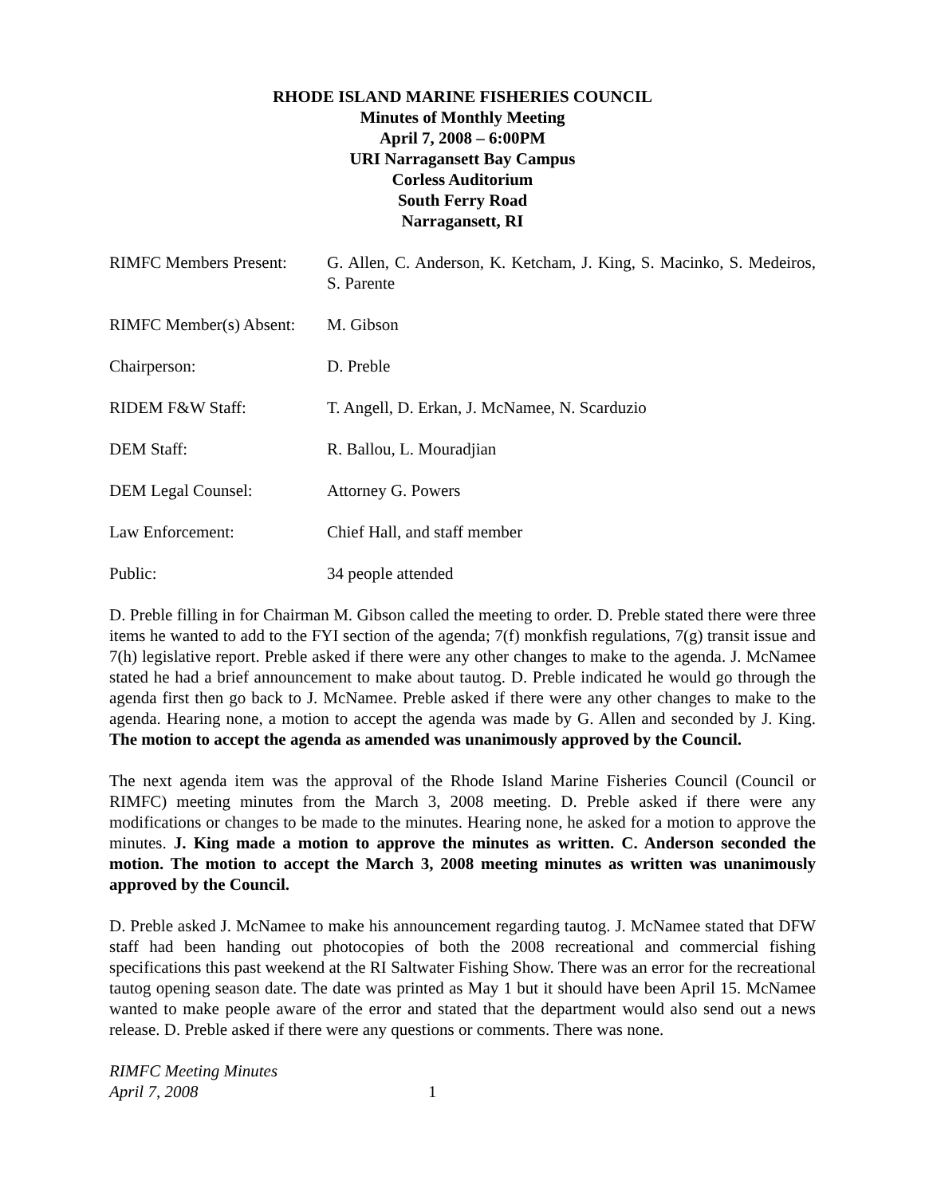RHODE ISLAND MARINE FISHERIES COUNCIL
Minutes of Monthly Meeting
April 7, 2008 – 6:00PM
URI Narragansett Bay Campus
Corless Auditorium
South Ferry Road
Narragansett, RI
RIMFC Members Present:
G. Allen, C. Anderson, K. Ketcham, J. King, S. Macinko, S. Medeiros, S. Parente
RIMFC Member(s) Absent:
M. Gibson
Chairperson: D. Preble
RIDEM F&W Staff: T. Angell, D. Erkan, J. McNamee, N. Scarduzio
DEM Staff: R. Ballou, L. Mouradjian
DEM Legal Counsel: Attorney G. Powers
Law Enforcement: Chief Hall, and staff member
Public: 34 people attended
D. Preble filling in for Chairman M. Gibson called the meeting to order. D. Preble stated there were three items he wanted to add to the FYI section of the agenda; 7(f) monkfish regulations, 7(g) transit issue and 7(h) legislative report. Preble asked if there were any other changes to make to the agenda. J. McNamee stated he had a brief announcement to make about tautog. D. Preble indicated he would go through the agenda first then go back to J. McNamee. Preble asked if there were any other changes to make to the agenda. Hearing none, a motion to accept the agenda was made by G. Allen and seconded by J. King. The motion to accept the agenda as amended was unanimously approved by the Council.
The next agenda item was the approval of the Rhode Island Marine Fisheries Council (Council or RIMFC) meeting minutes from the March 3, 2008 meeting. D. Preble asked if there were any modifications or changes to be made to the minutes. Hearing none, he asked for a motion to approve the minutes. J. King made a motion to approve the minutes as written. C. Anderson seconded the motion. The motion to accept the March 3, 2008 meeting minutes as written was unanimously approved by the Council.
D. Preble asked J. McNamee to make his announcement regarding tautog. J. McNamee stated that DFW staff had been handing out photocopies of both the 2008 recreational and commercial fishing specifications this past weekend at the RI Saltwater Fishing Show. There was an error for the recreational tautog opening season date. The date was printed as May 1 but it should have been April 15. McNamee wanted to make people aware of the error and stated that the department would also send out a news release. D. Preble asked if there were any questions or comments. There was none.
RIMFC Meeting Minutes
April 7, 2008
1